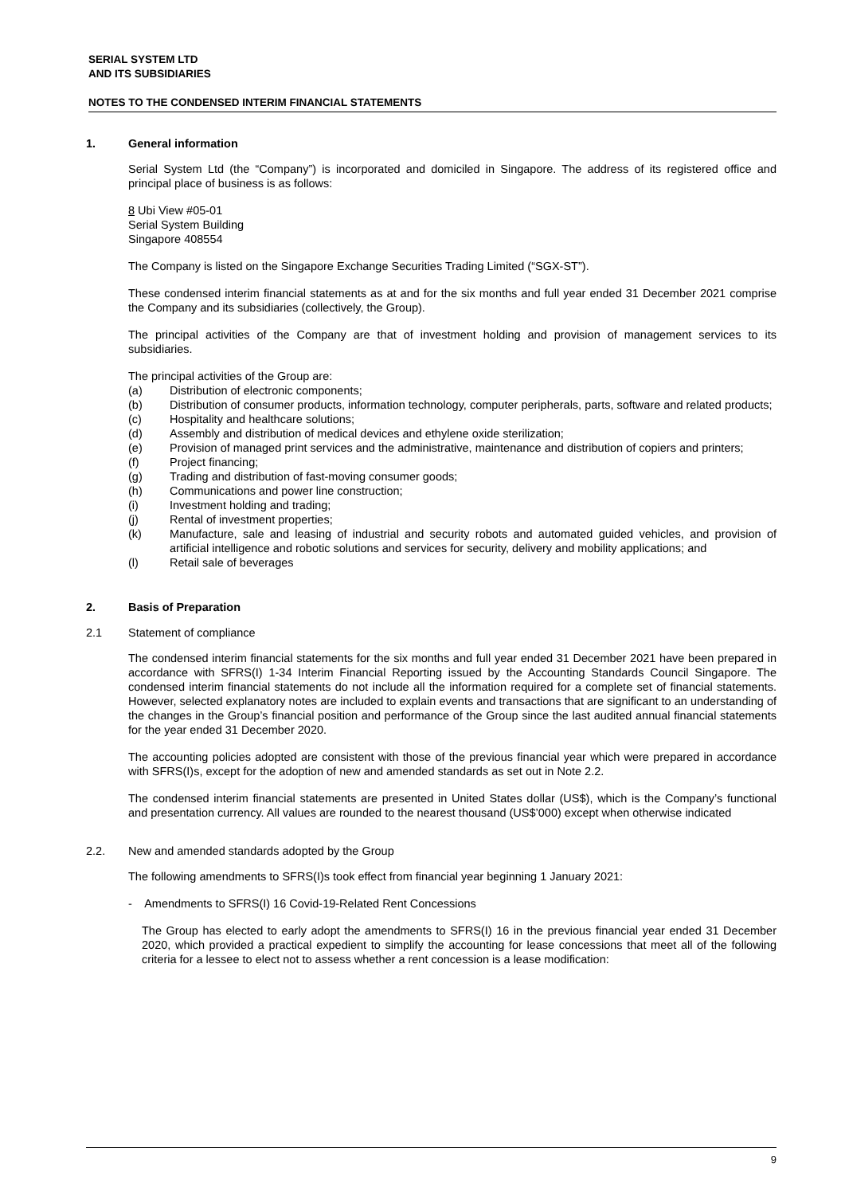SERIAL SYSTEM LTD
AND ITS SUBSIDIARIES
NOTES TO THE CONDENSED INTERIM FINANCIAL STATEMENTS
1. General information
Serial System Ltd (the “Company”) is incorporated and domiciled in Singapore. The address of its registered office and principal place of business is as follows:
8 Ubi View #05-01
Serial System Building
Singapore 408554
The Company is listed on the Singapore Exchange Securities Trading Limited (“SGX-ST”).
These condensed interim financial statements as at and for the six months and full year ended 31 December 2021 comprise the Company and its subsidiaries (collectively, the Group).
The principal activities of the Company are that of investment holding and provision of management services to its subsidiaries.
The principal activities of the Group are:
(a) Distribution of electronic components;
(b) Distribution of consumer products, information technology, computer peripherals, parts, software and related products;
(c) Hospitality and healthcare solutions;
(d) Assembly and distribution of medical devices and ethylene oxide sterilization;
(e) Provision of managed print services and the administrative, maintenance and distribution of copiers and printers;
(f) Project financing;
(g) Trading and distribution of fast-moving consumer goods;
(h) Communications and power line construction;
(i) Investment holding and trading;
(j) Rental of investment properties;
(k) Manufacture, sale and leasing of industrial and security robots and automated guided vehicles, and provision of artificial intelligence and robotic solutions and services for security, delivery and mobility applications; and
(l) Retail sale of beverages
2. Basis of Preparation
2.1 Statement of compliance
The condensed interim financial statements for the six months and full year ended 31 December 2021 have been prepared in accordance with SFRS(I) 1-34 Interim Financial Reporting issued by the Accounting Standards Council Singapore. The condensed interim financial statements do not include all the information required for a complete set of financial statements. However, selected explanatory notes are included to explain events and transactions that are significant to an understanding of the changes in the Group’s financial position and performance of the Group since the last audited annual financial statements for the year ended 31 December 2020.
The accounting policies adopted are consistent with those of the previous financial year which were prepared in accordance with SFRS(I)s, except for the adoption of new and amended standards as set out in Note 2.2.
The condensed interim financial statements are presented in United States dollar (US$), which is the Company’s functional and presentation currency. All values are rounded to the nearest thousand (US$’000) except when otherwise indicated
2.2. New and amended standards adopted by the Group
The following amendments to SFRS(I)s took effect from financial year beginning 1 January 2021:
- Amendments to SFRS(I) 16 Covid-19-Related Rent Concessions
The Group has elected to early adopt the amendments to SFRS(I) 16 in the previous financial year ended 31 December 2020, which provided a practical expedient to simplify the accounting for lease concessions that meet all of the following criteria for a lessee to elect not to assess whether a rent concession is a lease modification:
9